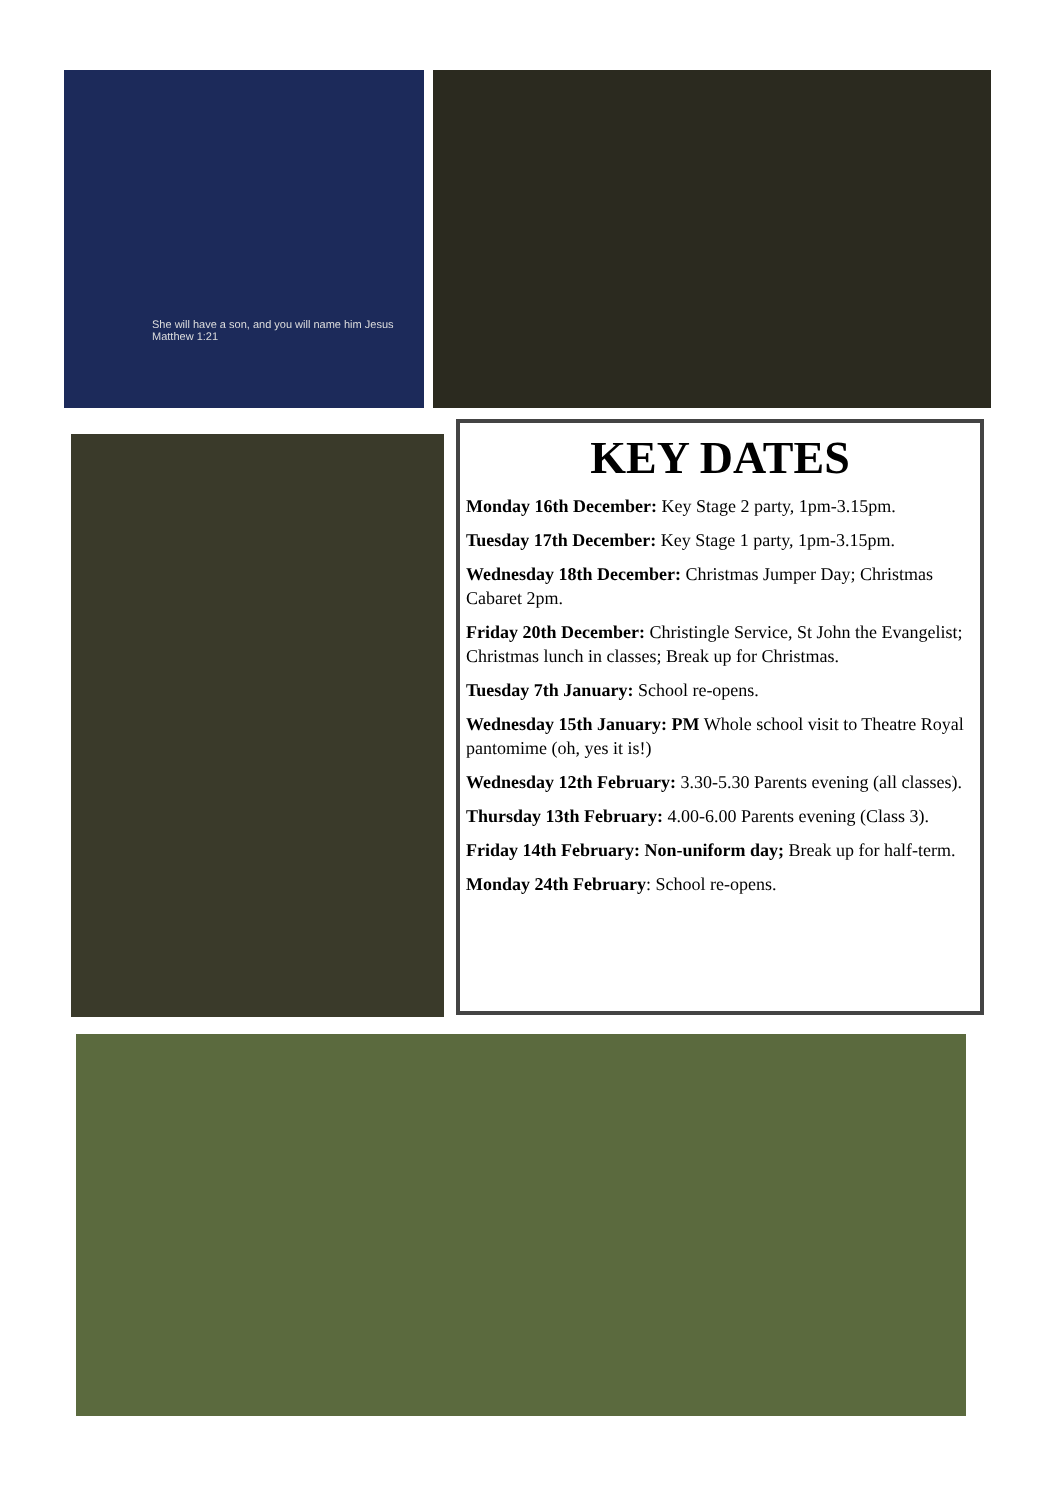She will have a son, and you will name him Jesus
Matthew 1:21
KEY DATES
Monday 16th December: Key Stage 2 party, 1pm-3.15pm.
Tuesday 17th December: Key Stage 1 party, 1pm-3.15pm.
Wednesday 18th December: Christmas Jumper Day; Christmas Cabaret 2pm.
Friday 20th December: Christingle Service, St John the Evangelist; Christmas lunch in classes; Break up for Christmas.
Tuesday 7th January: School re-opens.
Wednesday 15th January: PM Whole school visit to Theatre Royal pantomime (oh, yes it is!)
Wednesday 12th February: 3.30-5.30 Parents evening (all classes).
Thursday 13th February: 4.00-6.00 Parents evening (Class 3).
Friday 14th February: Non-uniform day; Break up for half-term.
Monday 24th February: School re-opens.